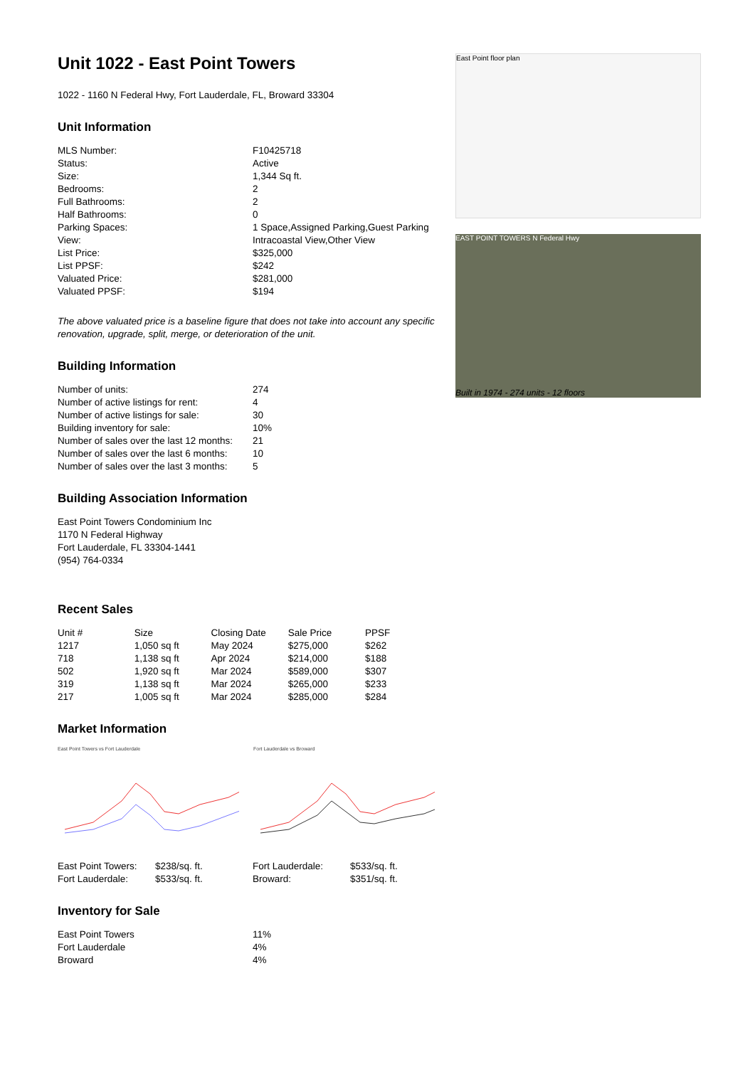Unit 1022 - East Point Towers
1022 - 1160 N Federal Hwy, Fort Lauderdale, FL, Broward 33304
Unit Information
| MLS Number: | F10425718 |
| Status: | Active |
| Size: | 1,344 Sq ft. |
| Bedrooms: | 2 |
| Full Bathrooms: | 2 |
| Half Bathrooms: | 0 |
| Parking Spaces: | 1 Space,Assigned Parking,Guest Parking |
| View: | Intracoastal View,Other View |
| List Price: | $325,000 |
| List PPSF: | $242 |
| Valuated Price: | $281,000 |
| Valuated PPSF: | $194 |
The above valuated price is a baseline figure that does not take into account any specific renovation, upgrade, split, merge, or deterioration of the unit.
Building Information
| Number of units: | 274 |
| Number of active listings for rent: | 4 |
| Number of active listings for sale: | 30 |
| Building inventory for sale: | 10% |
| Number of sales over the last 12 months: | 21 |
| Number of sales over the last 6 months: | 10 |
| Number of sales over the last 3 months: | 5 |
Building Association Information
East Point Towers Condominium Inc
1170 N Federal Highway
Fort Lauderdale, FL 33304-1441
(954) 764-0334
Recent Sales
| Unit # | Size | Closing Date | Sale Price | PPSF |
| --- | --- | --- | --- | --- |
| 1217 | 1,050 sq ft | May 2024 | $275,000 | $262 |
| 718 | 1,138 sq ft | Apr 2024 | $214,000 | $188 |
| 502 | 1,920 sq ft | Mar 2024 | $589,000 | $307 |
| 319 | 1,138 sq ft | Mar 2024 | $265,000 | $233 |
| 217 | 1,005 sq ft | Mar 2024 | $285,000 | $284 |
Market Information
East Point Towers vs Fort Lauderdale Fort Lauderdale vs Broward
| East Point Towers: | $238/sq. ft. | Fort Lauderdale: | $533/sq. ft. |
| Fort Lauderdale: | $533/sq. ft. | Broward: | $351/sq. ft. |
Inventory for Sale
| East Point Towers | 11% |
| Fort Lauderdale | 4% |
| Broward | 4% |
East Point floor plan
EAST POINT TOWERS N Federal Hwy
Built in 1974 - 274 units - 12 floors